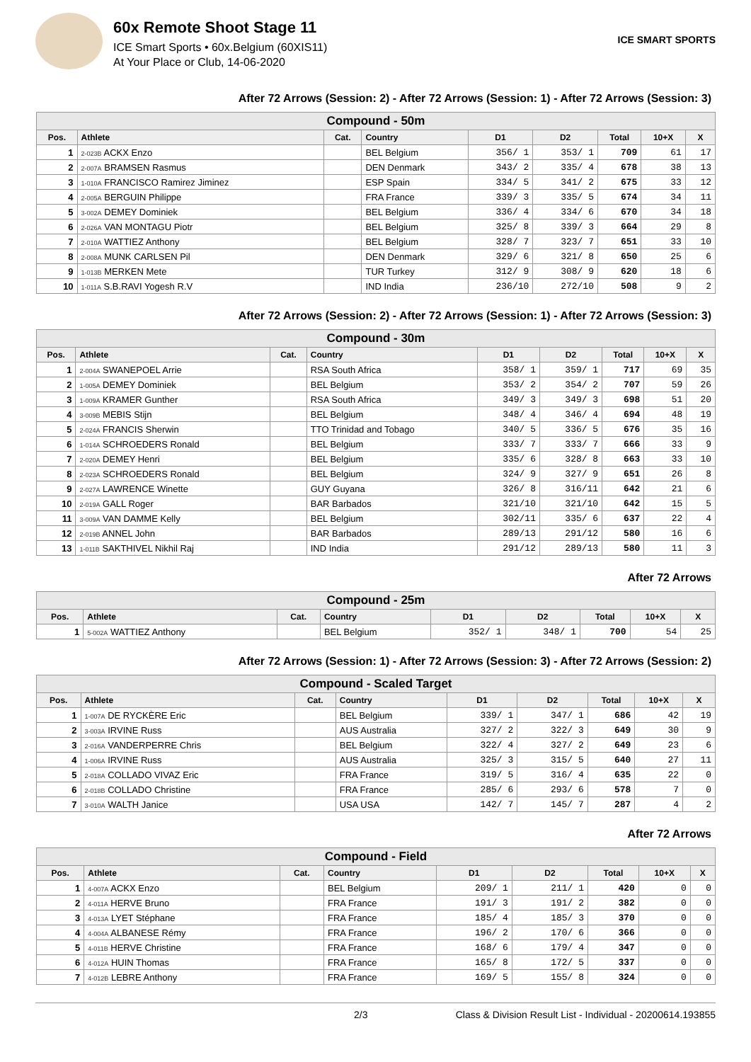60x Remote Shoot Stage 11
ICE Smart Sports • 60x.Belgium (60XIS11)
At Your Place or Club, 14-06-2020
ICE SMART SPORTS
After 72 Arrows (Session: 2) - After 72 Arrows (Session: 1) - After 72 Arrows (Session: 3)
| Compound - 50m | | | | | | | | |
| --- | --- | --- | --- | --- | --- | --- | --- | --- |
| Pos. | Athlete | Cat. | Country | D1 | D2 | Total | 10+X | X |
| 1 | 2-023B ACKX Enzo | | BEL Belgium | 356/ 1 | 353/ 1 | 709 | 61 | 17 |
| 2 | 2-007A BRAMSEN Rasmus | | DEN Denmark | 343/ 2 | 335/ 4 | 678 | 38 | 13 |
| 3 | 1-010A FRANCISCO Ramirez Jiminez | | ESP Spain | 334/ 5 | 341/ 2 | 675 | 33 | 12 |
| 4 | 2-005A BERGUIN Philippe | | FRA France | 339/ 3 | 335/ 5 | 674 | 34 | 11 |
| 5 | 3-002A DEMEY Dominiek | | BEL Belgium | 336/ 4 | 334/ 6 | 670 | 34 | 18 |
| 6 | 2-026A VAN MONTAGU Piotr | | BEL Belgium | 325/ 8 | 339/ 3 | 664 | 29 | 8 |
| 7 | 2-010A WATTIEZ Anthony | | BEL Belgium | 328/ 7 | 323/ 7 | 651 | 33 | 10 |
| 8 | 2-008A MUNK CARLSEN Pil | | DEN Denmark | 329/ 6 | 321/ 8 | 650 | 25 | 6 |
| 9 | 1-013B MERKEN Mete | | TUR Turkey | 312/ 9 | 308/ 9 | 620 | 18 | 6 |
| 10 | 1-011A S.B.RAVI Yogesh R.V | | IND India | 236/10 | 272/10 | 508 | 9 | 2 |
After 72 Arrows (Session: 2) - After 72 Arrows (Session: 1) - After 72 Arrows (Session: 3)
| Compound - 30m | | | | | | | | |
| --- | --- | --- | --- | --- | --- | --- | --- | --- |
| Pos. | Athlete | Cat. | Country | D1 | D2 | Total | 10+X | X |
| 1 | 2-004A SWANEPOEL Arrie | | RSA South Africa | 358/ 1 | 359/ 1 | 717 | 69 | 35 |
| 2 | 1-005A DEMEY Dominiek | | BEL Belgium | 353/ 2 | 354/ 2 | 707 | 59 | 26 |
| 3 | 1-009A KRAMER Gunther | | RSA South Africa | 349/ 3 | 349/ 3 | 698 | 51 | 20 |
| 4 | 3-009B MEBIS Stijn | | BEL Belgium | 348/ 4 | 346/ 4 | 694 | 48 | 19 |
| 5 | 2-024A FRANCIS Sherwin | | TTO Trinidad and Tobago | 340/ 5 | 336/ 5 | 676 | 35 | 16 |
| 6 | 1-014A SCHROEDERS Ronald | | BEL Belgium | 333/ 7 | 333/ 7 | 666 | 33 | 9 |
| 7 | 2-020A DEMEY Henri | | BEL Belgium | 335/ 6 | 328/ 8 | 663 | 33 | 10 |
| 8 | 2-023A SCHROEDERS Ronald | | BEL Belgium | 324/ 9 | 327/ 9 | 651 | 26 | 8 |
| 9 | 2-027A LAWRENCE Winette | | GUY Guyana | 326/ 8 | 316/11 | 642 | 21 | 6 |
| 10 | 2-019A GALL Roger | | BAR Barbados | 321/10 | 321/10 | 642 | 15 | 5 |
| 11 | 3-009A VAN DAMME Kelly | | BEL Belgium | 302/11 | 335/ 6 | 637 | 22 | 4 |
| 12 | 2-019B ANNEL John | | BAR Barbados | 289/13 | 291/12 | 580 | 16 | 6 |
| 13 | 1-011B SAKTHIVEL Nikhil Raj | | IND India | 291/12 | 289/13 | 580 | 11 | 3 |
After 72 Arrows
| Compound - 25m | | | | | | | | |
| --- | --- | --- | --- | --- | --- | --- | --- | --- |
| Pos. | Athlete | Cat. | Country | D1 | D2 | Total | 10+X | X |
| 1 | 5-002A WATTIEZ Anthony | | BEL Belgium | 352/ 1 | 348/ 1 | 700 | 54 | 25 |
After 72 Arrows (Session: 1) - After 72 Arrows (Session: 3) - After 72 Arrows (Session: 2)
| Compound - Scaled Target | | | | | | | | |
| --- | --- | --- | --- | --- | --- | --- | --- | --- |
| Pos. | Athlete | Cat. | Country | D1 | D2 | Total | 10+X | X |
| 1 | 1-007A DE RYCKÈRE Eric | | BEL Belgium | 339/ 1 | 347/ 1 | 686 | 42 | 19 |
| 2 | 3-003A IRVINE Russ | | AUS Australia | 327/ 2 | 322/ 3 | 649 | 30 | 9 |
| 3 | 2-016A VANDERPERRE Chris | | BEL Belgium | 322/ 4 | 327/ 2 | 649 | 23 | 6 |
| 4 | 1-006A IRVINE Russ | | AUS Australia | 325/ 3 | 315/ 5 | 640 | 27 | 11 |
| 5 | 2-018A COLLADO VIVAZ Eric | | FRA France | 319/ 5 | 316/ 4 | 635 | 22 | 0 |
| 6 | 2-018B COLLADO Christine | | FRA France | 285/ 6 | 293/ 6 | 578 | 7 | 0 |
| 7 | 3-010A WALTH Janice | | USA USA | 142/ 7 | 145/ 7 | 287 | 4 | 2 |
After 72 Arrows
| Compound - Field | | | | | | | | |
| --- | --- | --- | --- | --- | --- | --- | --- | --- |
| Pos. | Athlete | Cat. | Country | D1 | D2 | Total | 10+X | X |
| 1 | 4-007A ACKX Enzo | | BEL Belgium | 209/ 1 | 211/ 1 | 420 | 0 | 0 |
| 2 | 4-011A HERVE Bruno | | FRA France | 191/ 3 | 191/ 2 | 382 | 0 | 0 |
| 3 | 4-013A LYET Stéphane | | FRA France | 185/ 4 | 185/ 3 | 370 | 0 | 0 |
| 4 | 4-004A ALBANESE Rémy | | FRA France | 196/ 2 | 170/ 6 | 366 | 0 | 0 |
| 5 | 4-011B HERVE Christine | | FRA France | 168/ 6 | 179/ 4 | 347 | 0 | 0 |
| 6 | 4-012A HUIN Thomas | | FRA France | 165/ 8 | 172/ 5 | 337 | 0 | 0 |
| 7 | 4-012B LEBRE Anthony | | FRA France | 169/ 5 | 155/ 8 | 324 | 0 | 0 |
2/3 Class & Division Result List - Individual - 20200614.193855